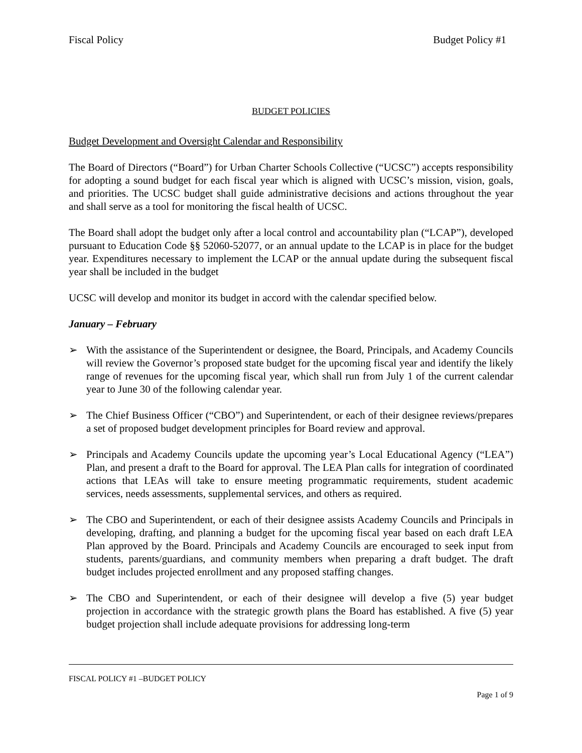Fiscal Policy Budget Policy #1
BUDGET POLICIES
Budget Development and Oversight Calendar and Responsibility
The Board of Directors (“Board”) for Urban Charter Schools Collective (“UCSC”) accepts responsibility for adopting a sound budget for each fiscal year which is aligned with UCSC’s mission, vision, goals, and priorities. The UCSC budget shall guide administrative decisions and actions throughout the year and shall serve as a tool for monitoring the fiscal health of UCSC.
The Board shall adopt the budget only after a local control and accountability plan (“LCAP”), developed pursuant to Education Code §§ 52060-52077, or an annual update to the LCAP is in place for the budget year. Expenditures necessary to implement the LCAP or the annual update during the subsequent fiscal year shall be included in the budget
UCSC will develop and monitor its budget in accord with the calendar specified below.
January – February
➢ With the assistance of the Superintendent or designee, the Board, Principals, and Academy Councils will review the Governor’s proposed state budget for the upcoming fiscal year and identify the likely range of revenues for the upcoming fiscal year, which shall run from July 1 of the current calendar year to June 30 of the following calendar year.
➢ The Chief Business Officer (“CBO”) and Superintendent, or each of their designee reviews/prepares a set of proposed budget development principles for Board review and approval.
➢ Principals and Academy Councils update the upcoming year’s Local Educational Agency (“LEA”) Plan, and present a draft to the Board for approval. The LEA Plan calls for integration of coordinated actions that LEAs will take to ensure meeting programmatic requirements, student academic services, needs assessments, supplemental services, and others as required.
➢ The CBO and Superintendent, or each of their designee assists Academy Councils and Principals in developing, drafting, and planning a budget for the upcoming fiscal year based on each draft LEA Plan approved by the Board. Principals and Academy Councils are encouraged to seek input from students, parents/guardians, and community members when preparing a draft budget. The draft budget includes projected enrollment and any proposed staffing changes.
➢ The CBO and Superintendent, or each of their designee will develop a five (5) year budget projection in accordance with the strategic growth plans the Board has established. A five (5) year budget projection shall include adequate provisions for addressing long-term
FISCAL POLICY #1 –BUDGET POLICY
Page 1 of 9